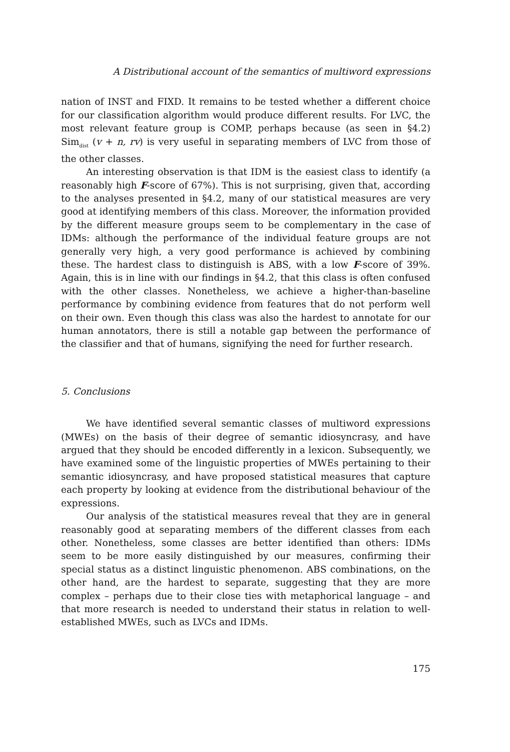A Distributional account of the semantics of multiword expressions
nation of INST and FIXD. It remains to be tested whether a different choice for our classification algorithm would produce different results. For LVC, the most relevant feature group is COMP, perhaps because (as seen in §4.2) Sim<sub>dist</sub> (v + n, rv) is very useful in separating members of LVC from those of the other classes.
An interesting observation is that IDM is the easiest class to identify (a reasonably high F-score of 67%). This is not surprising, given that, according to the analyses presented in §4.2, many of our statistical measures are very good at identifying members of this class. Moreover, the information provided by the different measure groups seem to be complementary in the case of IDMs: although the performance of the individual feature groups are not generally very high, a very good performance is achieved by combining these. The hardest class to distinguish is ABS, with a low F-score of 39%. Again, this is in line with our findings in §4.2, that this class is often confused with the other classes. Nonetheless, we achieve a higher-than-baseline performance by combining evidence from features that do not perform well on their own. Even though this class was also the hardest to annotate for our human annotators, there is still a notable gap between the performance of the classifier and that of humans, signifying the need for further research.
5. Conclusions
We have identified several semantic classes of multiword expressions (MWEs) on the basis of their degree of semantic idiosyncrasy, and have argued that they should be encoded differently in a lexicon. Subsequently, we have examined some of the linguistic properties of MWEs pertaining to their semantic idiosyncrasy, and have proposed statistical measures that capture each property by looking at evidence from the distributional behaviour of the expressions.
Our analysis of the statistical measures reveal that they are in general reasonably good at separating members of the different classes from each other. Nonetheless, some classes are better identified than others: IDMs seem to be more easily distinguished by our measures, confirming their special status as a distinct linguistic phenomenon. ABS combinations, on the other hand, are the hardest to separate, suggesting that they are more complex – perhaps due to their close ties with metaphorical language – and that more research is needed to understand their status in relation to well-established MWEs, such as LVCs and IDMs.
175